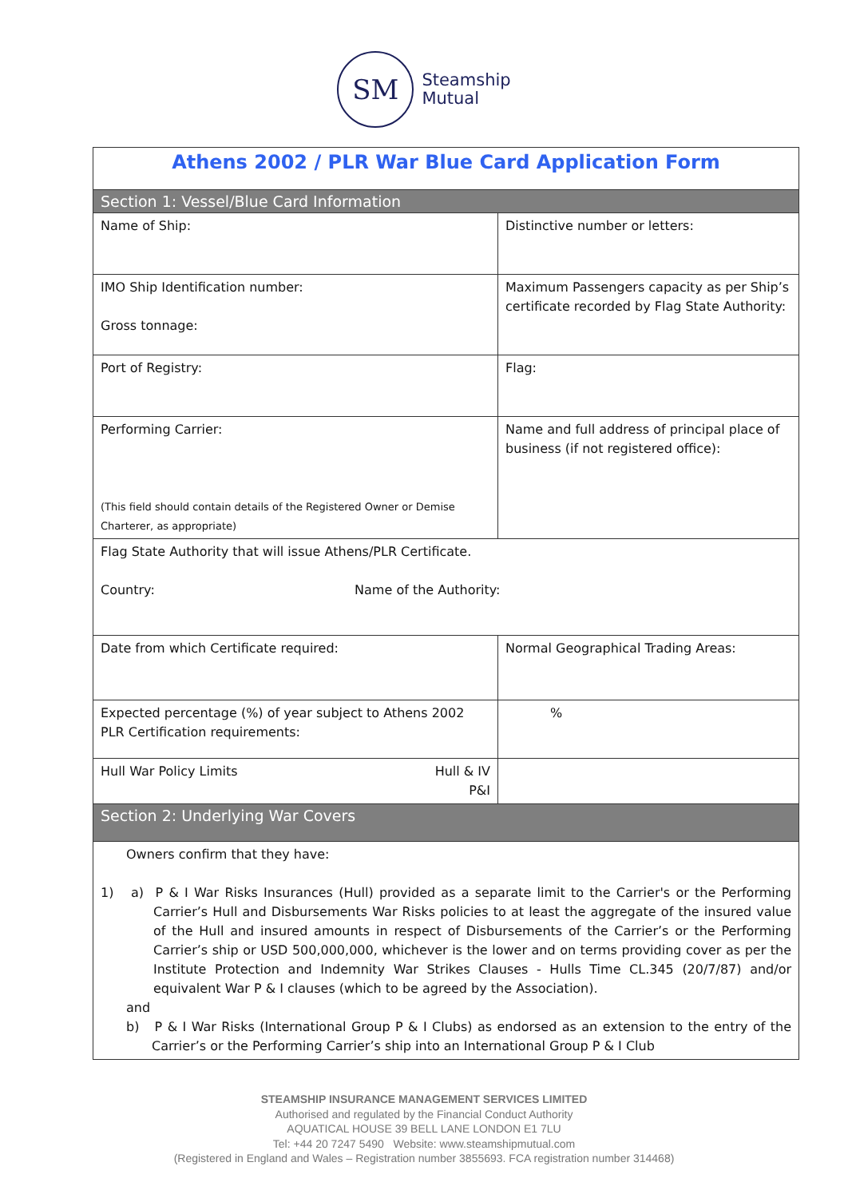SM
Steamship
Mutual
| Athens 2002 / PLR War Blue Card Application Form | |
| Section 1: Vessel/Blue Card Information | |
| Name of Ship: | Distinctive number or letters: |
| IMO Ship Identification number: Gross tonnage: | Maximum Passengers capacity as per Ship’s certificate recorded by Flag State Authority: |
| Port of Registry: | Flag: |
| Performing Carrier: (This field should contain details of the Registered Owner or Demise Charterer, as appropriate) | Name and full address of principal place of business (if not registered office): |
| Flag State Authority that will issue Athens/PLR Certificate. Country: Name of the Authority: | |
| Date from which Certificate required: | Normal Geographical Trading Areas: |
| Expected percentage (%) of year subject to Athens 2002 PLR Certification requirements: | % |
| Hull War Policy Limits Hull & IV P&I | |
| Section 2: Underlying War Covers | |
| Owners confirm that they have: 1) a) P & I War Risks Insurances (Hull) provided as a separate limit to the Carrier's or the Performing Carrier’s Hull and Disbursements War Risks policies to at least the aggregate of the insured value of the Hull and insured amounts in respect of Disbursements of the Carrier’s or the Performing Carrier’s ship or USD 500,000,000, whichever is the lower and on terms providing cover as per the Institute Protection and Indemnity War Strikes Clauses - Hulls Time CL.345 (20/7/87) and/or equivalent War P & I clauses (which to be agreed by the Association). and b) P & I War Risks (International Group P & I Clubs) as endorsed as an extension to the entry of the Carrier’s or the Performing Carrier’s ship into an International Group P & I Club | |
STEAMSHIP INSURANCE MANAGEMENT SERVICES LIMITED
Authorised and regulated by the Financial Conduct Authority
AQUATICAL HOUSE 39 BELL LANE LONDON E1 7LU
Tel: +44 20 7247 5490 Website: www.steamshipmutual.com
(Registered in England and Wales – Registration number 3855693. FCA registration number 314468)